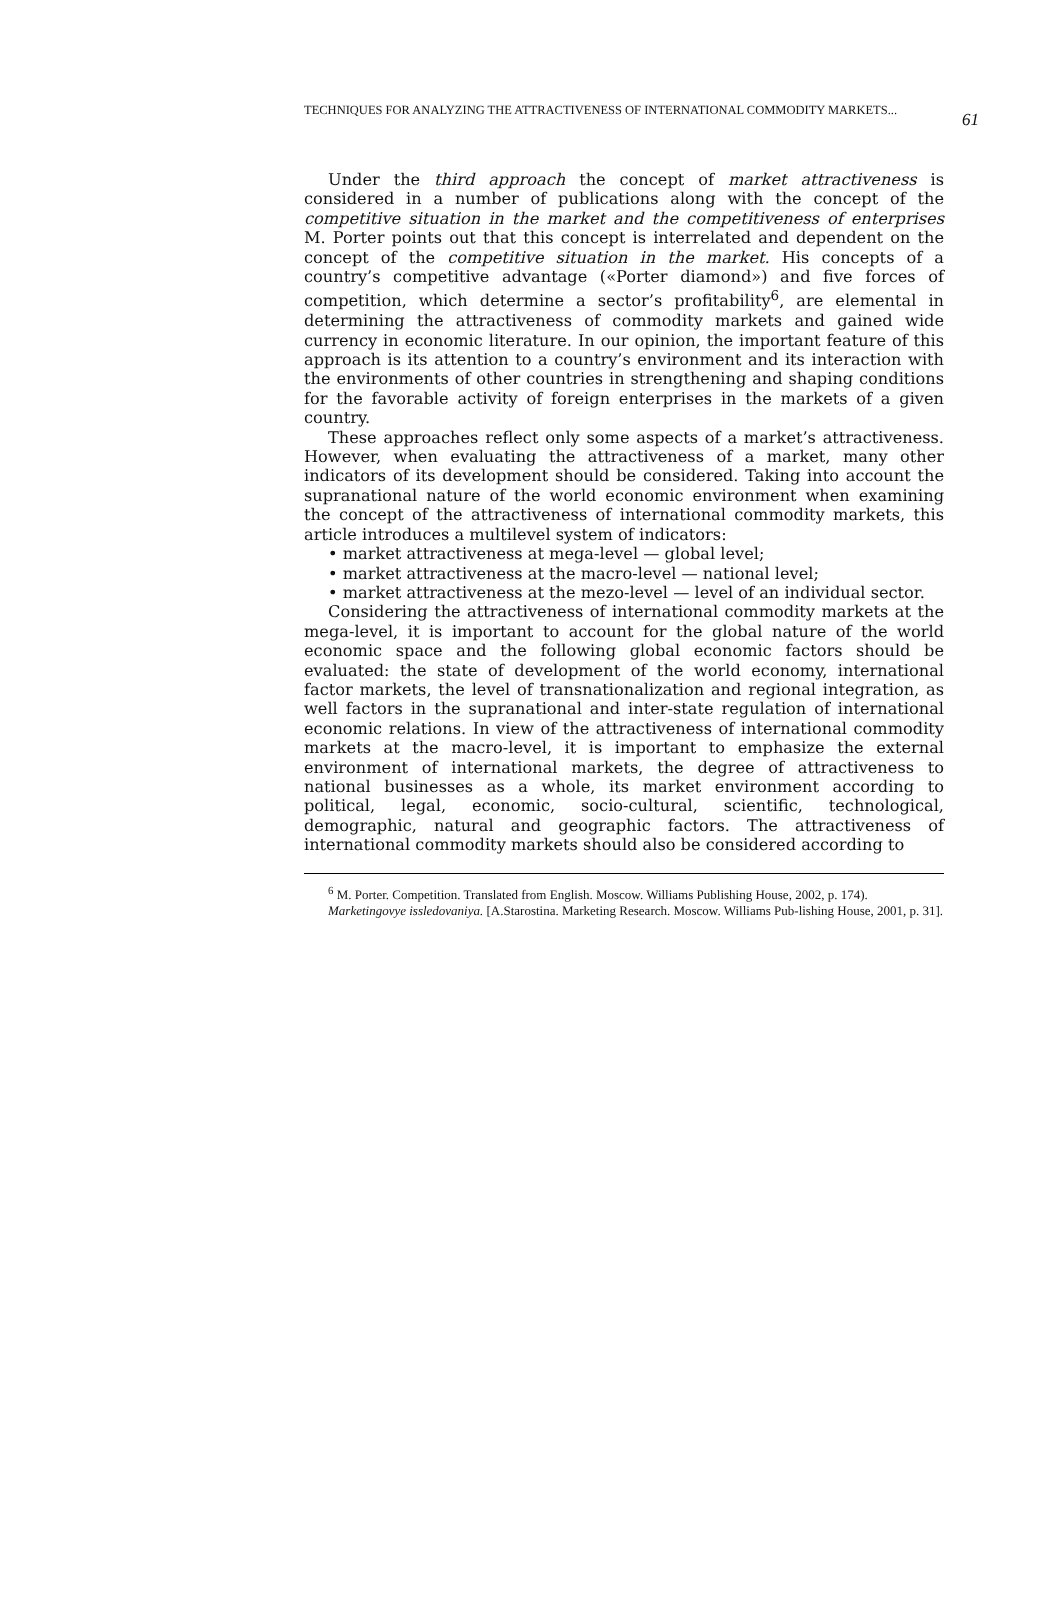TECHNIQUES FOR ANALYZING THE ATTRACTIVENESS OF INTERNATIONAL COMMODITY MARKETS... 61
Under the third approach the concept of market attractiveness is considered in a number of publications along with the concept of the competitive situation in the market and the competitiveness of enterprises M. Porter points out that this concept is interrelated and dependent on the concept of the competitive situation in the market. His concepts of a country’s competitive advantage («Porter diamond») and five forces of competition, which determine a sector’s profitability<sup>6</sup>, are elemental in determining the attractiveness of commodity markets and gained wide currency in economic literature. In our opinion, the important feature of this approach is its attention to a country’s environment and its interaction with the environments of other countries in strengthening and shaping conditions for the favorable activity of foreign enterprises in the markets of a given country.
These approaches reflect only some aspects of a market’s attractiveness. However, when evaluating the attractiveness of a market, many other indicators of its development should be considered. Taking into account the supranational nature of the world economic environment when examining the concept of the attractiveness of international commodity markets, this article introduces a multilevel system of indicators:
• market attractiveness at mega-level — global level;
• market attractiveness at the macro-level — national level;
• market attractiveness at the mezo-level — level of an individual sector.
Considering the attractiveness of international commodity markets at the mega-level, it is important to account for the global nature of the world economic space and the following global economic factors should be evaluated: the state of development of the world economy, international factor markets, the level of transnationalization and regional integration, as well factors in the supranational and inter-state regulation of international economic relations. In view of the attractiveness of international commodity markets at the macro-level, it is important to emphasize the external environment of international markets, the degree of attractiveness to national businesses as a whole, its market environment according to political, legal, economic, socio-cultural, scientific, technological, demographic, natural and geographic factors. The attractiveness of international commodity markets should also be considered according to
<sup>6</sup> M. Porter. Competition. Translated from English. Moscow. Williams Publishing House, 2002, p. 174).
Marketingovye issledovaniya. [A.Starostina. Marketing Research. Moscow. Williams Pub-lishing House, 2001, p. 31].